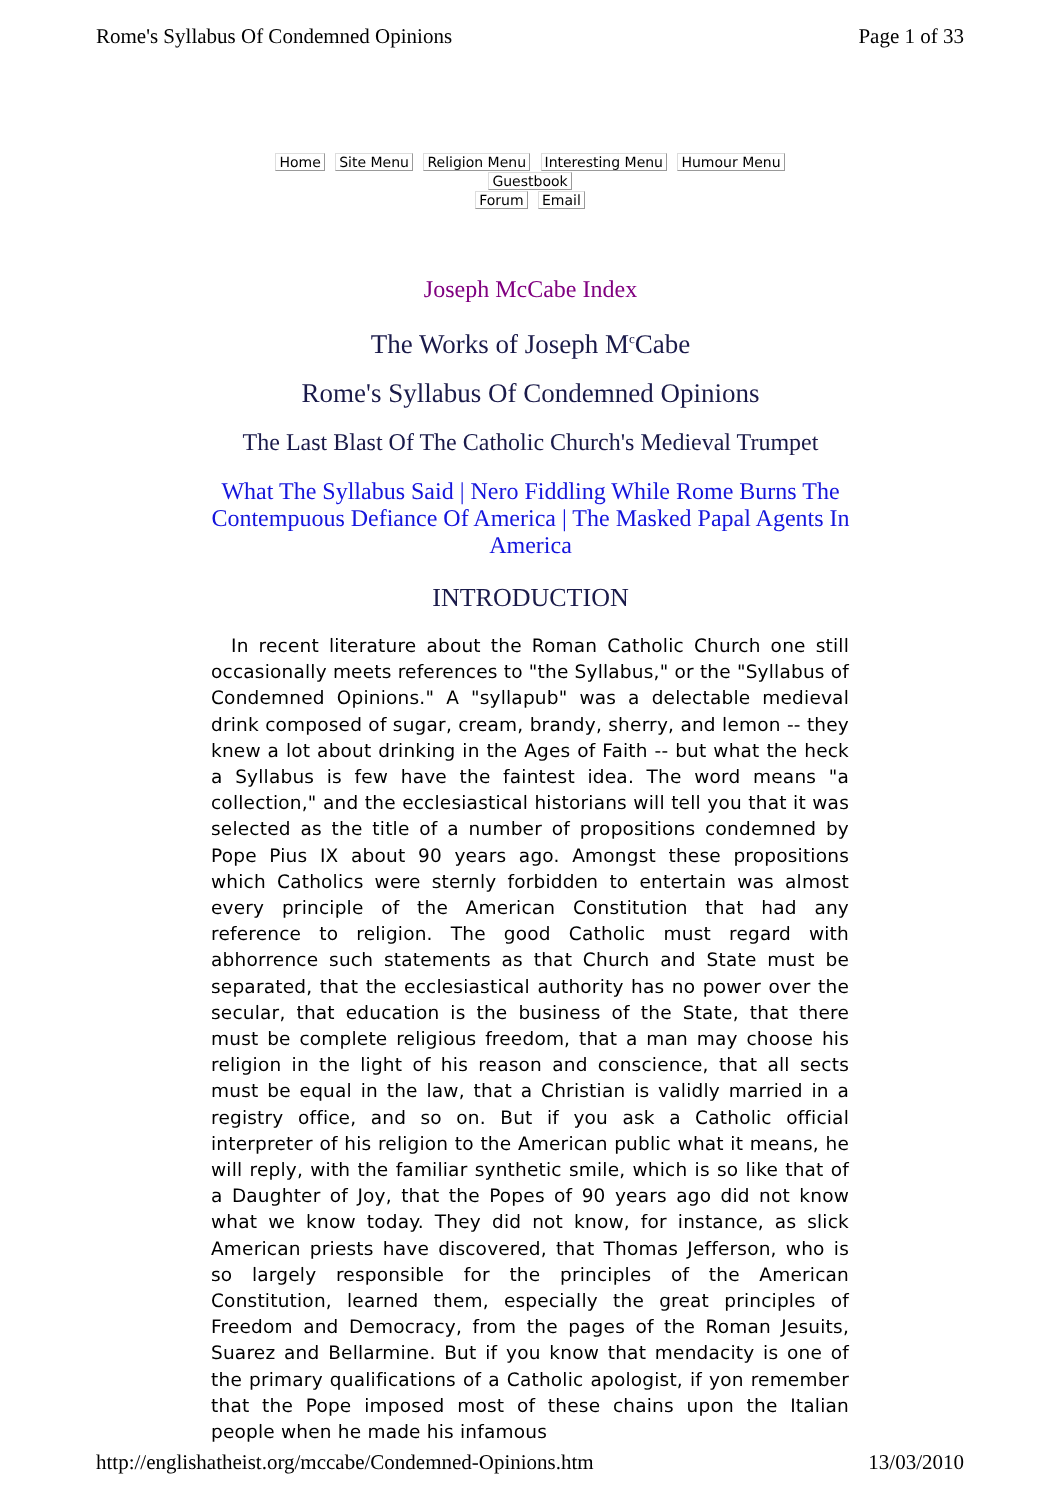Rome's Syllabus Of Condemned Opinions Page 1 of 33
Home Site Menu Religion Menu Interesting Menu Humour Menu Guestbook
Forum Email
Joseph McCabe Index
The Works of Joseph M<sup>c</sup>Cabe
Rome's Syllabus Of Condemned Opinions
The Last Blast Of The Catholic Church's Medieval Trumpet
What The Syllabus Said | Nero Fiddling While Rome Burns The Contempuous Defiance Of America | The Masked Papal Agents In America
INTRODUCTION
In recent literature about the Roman Catholic Church one still occasionally meets references to "the Syllabus," or the "Syllabus of Condemned Opinions." A "syllapub" was a delectable medieval drink composed of sugar, cream, brandy, sherry, and lemon -- they knew a lot about drinking in the Ages of Faith -- but what the heck a Syllabus is few have the faintest idea. The word means "a collection," and the ecclesiastical historians will tell you that it was selected as the title of a number of propositions condemned by Pope Pius IX about 90 years ago. Amongst these propositions which Catholics were sternly forbidden to entertain was almost every principle of the American Constitution that had any reference to religion. The good Catholic must regard with abhorrence such statements as that Church and State must be separated, that the ecclesiastical authority has no power over the secular, that education is the business of the State, that there must be complete religious freedom, that a man may choose his religion in the light of his reason and conscience, that all sects must be equal in the law, that a Christian is validly married in a registry office, and so on. But if you ask a Catholic official interpreter of his religion to the American public what it means, he will reply, with the familiar synthetic smile, which is so like that of a Daughter of Joy, that the Popes of 90 years ago did not know what we know today. They did not know, for instance, as slick American priests have discovered, that Thomas Jefferson, who is so largely responsible for the principles of the American Constitution, learned them, especially the great principles of Freedom and Democracy, from the pages of the Roman Jesuits, Suarez and Bellarmine. But if you know that mendacity is one of the primary qualifications of a Catholic apologist, if yon remember that the Pope imposed most of these chains upon the Italian people when he made his infamous
http://englishatheist.org/mccabe/Condemned-Opinions.htm 13/03/2010